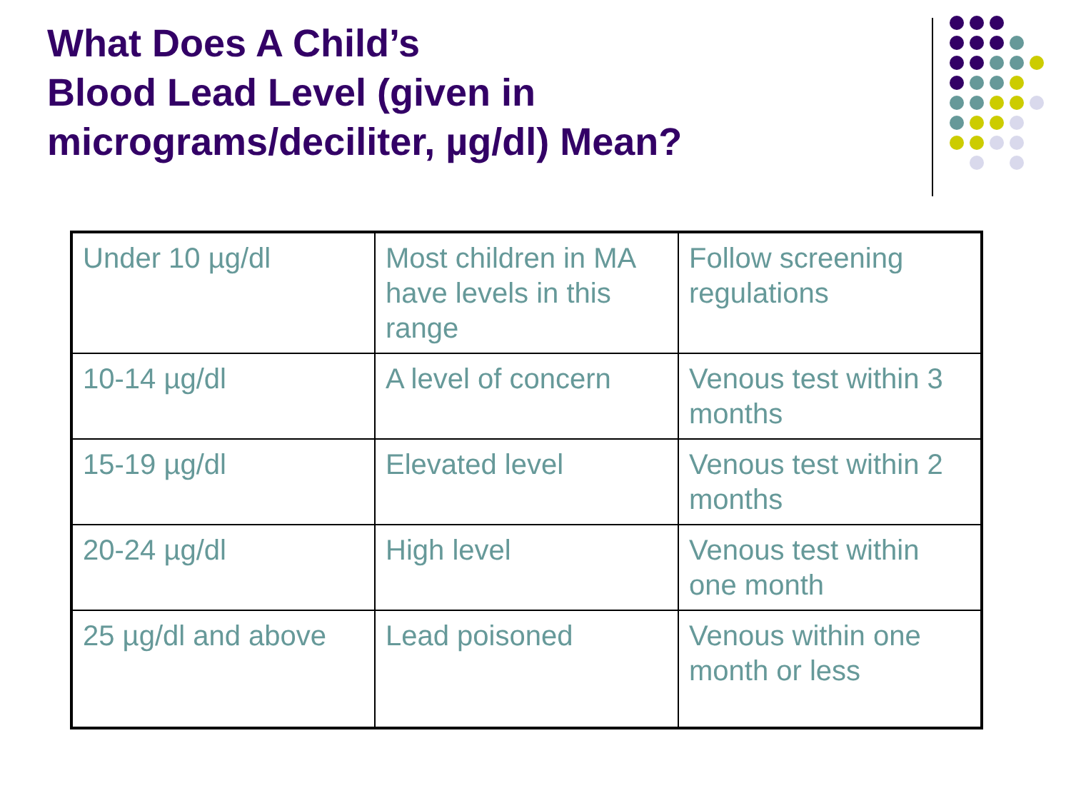What Does A Child’s
Blood Lead Level (given in micrograms/deciliter, µg/dl) Mean?
| Under 10 µg/dl | Most children in MA have levels in this range | Follow screening regulations |
| 10-14 µg/dl | A level of concern | Venous test within 3 months |
| 15-19 µg/dl | Elevated level | Venous test within 2 months |
| 20-24 µg/dl | High level | Venous test within one month |
| 25 µg/dl and above | Lead poisoned | Venous within one month or less |